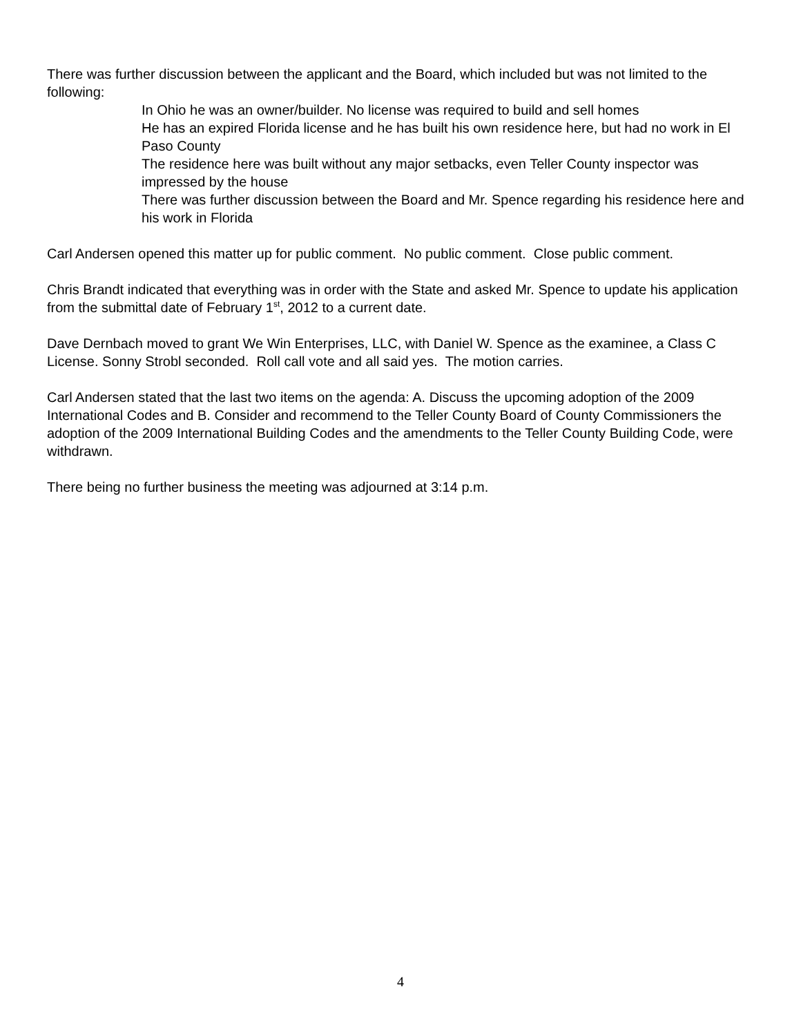There was further discussion between the applicant and the Board, which included but was not limited to the following:
In Ohio he was an owner/builder. No license was required to build and sell homes
He has an expired Florida license and he has built his own residence here, but had no work in El Paso County
The residence here was built without any major setbacks, even Teller County inspector was impressed by the house
There was further discussion between the Board and Mr. Spence regarding his residence here and his work in Florida
Carl Andersen opened this matter up for public comment. No public comment. Close public comment.
Chris Brandt indicated that everything was in order with the State and asked Mr. Spence to update his application from the submittal date of February 1<sup>st</sup>, 2012 to a current date.
Dave Dernbach moved to grant We Win Enterprises, LLC, with Daniel W. Spence as the examinee, a Class C License. Sonny Strobl seconded. Roll call vote and all said yes. The motion carries.
Carl Andersen stated that the last two items on the agenda: A. Discuss the upcoming adoption of the 2009 International Codes and B. Consider and recommend to the Teller County Board of County Commissioners the adoption of the 2009 International Building Codes and the amendments to the Teller County Building Code, were withdrawn.
There being no further business the meeting was adjourned at 3:14 p.m.
4